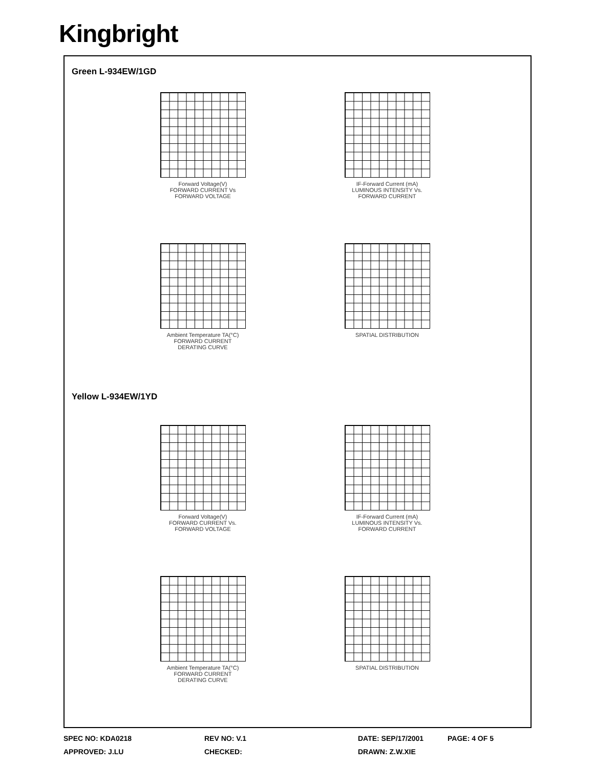Kingbright
Green L-934EW/1GD
Forward Voltage(V)
FORWARD CURRENT Vs
FORWARD VOLTAGE
IF-Forward Current (mA)
LUMINOUS INTENSITY Vs.
FORWARD CURRENT
Ambient Temperature TA(°C)
FORWARD CURRENT
DERATING CURVE
SPATIAL DISTRIBUTION
Yellow L-934EW/1YD
Forward Voltage(V)
FORWARD CURRENT Vs.
FORWARD VOLTAGE
IF-Forward Current (mA)
LUMINOUS INTENSITY Vs.
FORWARD CURRENT
Ambient Temperature TA(°C)
FORWARD CURRENT
DERATING CURVE
SPATIAL DISTRIBUTION
SPEC NO: KDA0218
REV NO: V.1
DATE: SEP/17/2001
PAGE: 4 OF 5
APPROVED: J.LU
CHECKED:
DRAWN: Z.W.XIE